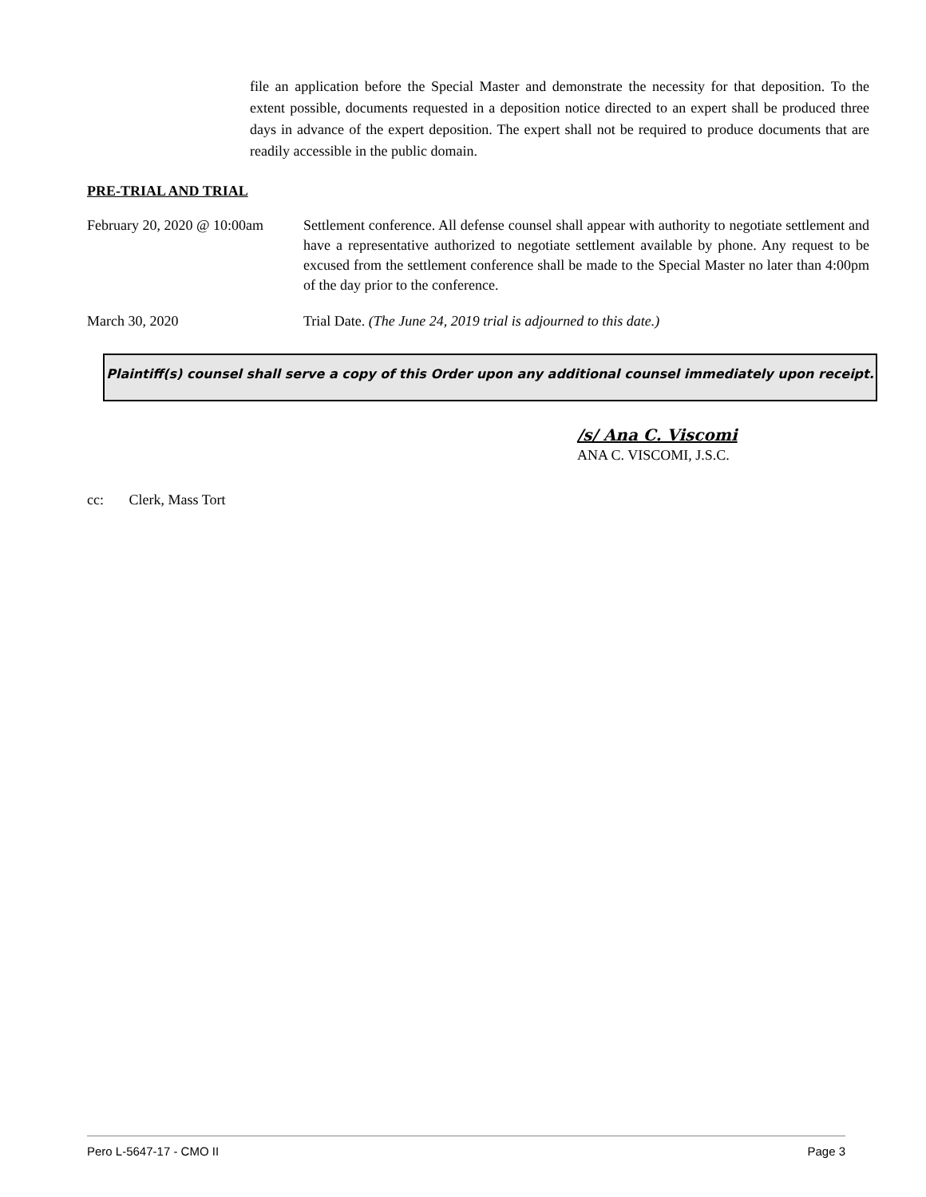file an application before the Special Master and demonstrate the necessity for that deposition. To the extent possible, documents requested in a deposition notice directed to an expert shall be produced three days in advance of the expert deposition. The expert shall not be required to produce documents that are readily accessible in the public domain.
PRE-TRIAL AND TRIAL
February 20, 2020 @ 10:00am
Settlement conference. All defense counsel shall appear with authority to negotiate settlement and have a representative authorized to negotiate settlement available by phone. Any request to be excused from the settlement conference shall be made to the Special Master no later than 4:00pm of the day prior to the conference.
March 30, 2020 Trial Date. (The June 24, 2019 trial is adjourned to this date.)
Plaintiff(s) counsel shall serve a copy of this Order upon any additional counsel immediately upon receipt.
/s/ Ana C. Viscomi
ANA C. VISCOMI, J.S.C.
cc: Clerk, Mass Tort
Pero L-5647-17 - CMO II Page 3